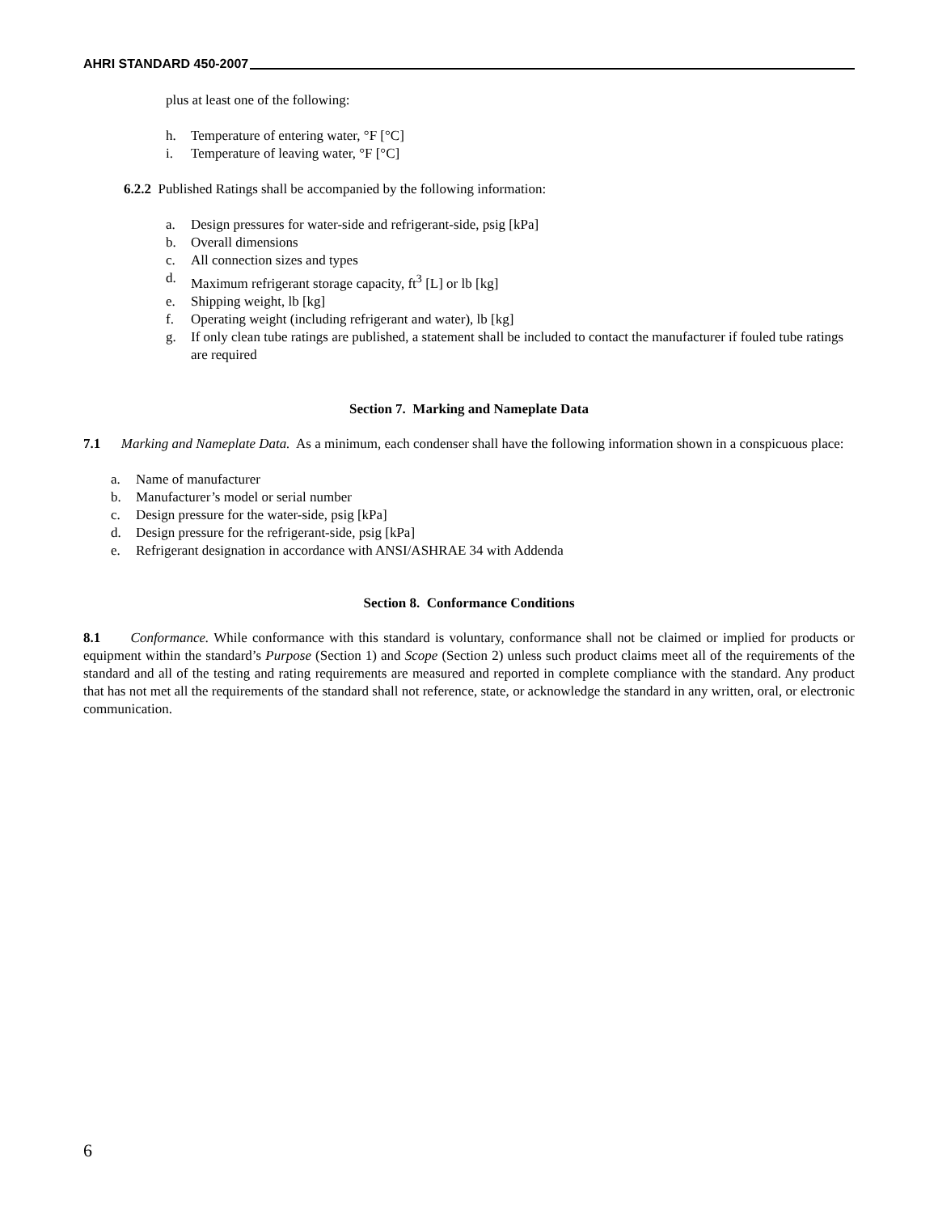AHRI STANDARD 450-2007
plus at least one of the following:
h. Temperature of entering water, °F [°C]
i. Temperature of leaving water, °F [°C]
6.2.2 Published Ratings shall be accompanied by the following information:
a. Design pressures for water-side and refrigerant-side, psig [kPa]
b. Overall dimensions
c. All connection sizes and types
d. Maximum refrigerant storage capacity, ft<sup>3</sup> [L] or lb [kg]
e. Shipping weight, lb [kg]
f. Operating weight (including refrigerant and water), lb [kg]
g. If only clean tube ratings are published, a statement shall be included to contact the manufacturer if fouled tube ratings are required
Section 7. Marking and Nameplate Data
7.1 Marking and Nameplate Data. As a minimum, each condenser shall have the following information shown in a conspicuous place:
a. Name of manufacturer
b. Manufacturer’s model or serial number
c. Design pressure for the water-side, psig [kPa]
d. Design pressure for the refrigerant-side, psig [kPa]
e. Refrigerant designation in accordance with ANSI/ASHRAE 34 with Addenda
Section 8. Conformance Conditions
8.1 Conformance. While conformance with this standard is voluntary, conformance shall not be claimed or implied for products or equipment within the standard’s Purpose (Section 1) and Scope (Section 2) unless such product claims meet all of the requirements of the standard and all of the testing and rating requirements are measured and reported in complete compliance with the standard. Any product that has not met all the requirements of the standard shall not reference, state, or acknowledge the standard in any written, oral, or electronic communication.
6